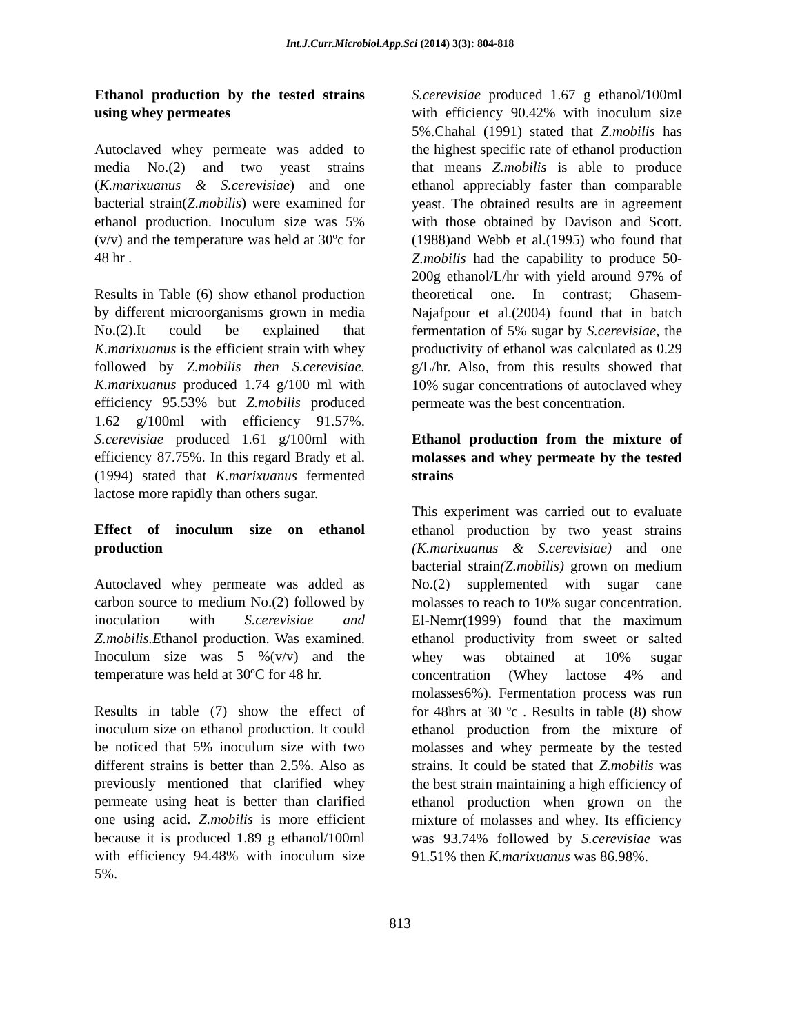Int.J.Curr.Microbiol.App.Sci (2014) 3(3): 804-818
Ethanol production by the tested strains using whey permeates
Autoclaved whey permeate was added to media No.(2) and two yeast strains (K.marixuanus & S.cerevisiae) and one bacterial strain(Z.mobilis) were examined for ethanol production. Inoculum size was 5% (v/v) and the temperature was held at 30ºc for 48 hr .
Results in Table (6) show ethanol production by different microorganisms grown in media No.(2).It could be explained that K.marixuanus is the efficient strain with whey followed by Z.mobilis then S.cerevisiae. K.marixuanus produced 1.74 g/100 ml with efficiency 95.53% but Z.mobilis produced 1.62 g/100ml with efficiency 91.57%. S.cerevisiae produced 1.61 g/100ml with efficiency 87.75%. In this regard Brady et al.(1994) stated that K.marixuanus fermented lactose more rapidly than others sugar.
Effect of inoculum size on ethanol production
Autoclaved whey permeate was added as carbon source to medium No.(2) followed by inoculation with S.cerevisiae and Z.mobilis.Ethanol production. Was examined. Inoculum size was 5 %(v/v) and the temperature was held at 30ºC for 48 hr.
Results in table (7) show the effect of inoculum size on ethanol production. It could be noticed that 5% inoculum size with two different strains is better than 2.5%. Also as previously mentioned that clarified whey permeate using heat is better than clarified one using acid. Z.mobilis is more efficient because it is produced 1.89 g ethanol/100ml with efficiency 94.48% with inoculum size 5%.
S.cerevisiae produced 1.67 g ethanol/100ml with efficiency 90.42% with inoculum size 5%.Chahal (1991) stated that Z.mobilis has the highest specific rate of ethanol production that means Z.mobilis is able to produce ethanol appreciably faster than comparable yeast. The obtained results are in agreement with those obtained by Davison and Scott.(1988)and Webb et al.(1995) who found that Z.mobilis had the capability to produce 50-200g ethanol/L/hr with yield around 97% of theoretical one. In contrast; Ghasem-Najafpour et al.(2004) found that in batch fermentation of 5% sugar by S.cerevisiae, the productivity of ethanol was calculated as 0.29 g/L/hr. Also, from this results showed that 10% sugar concentrations of autoclaved whey permeate was the best concentration.
Ethanol production from the mixture of molasses and whey permeate by the tested strains
This experiment was carried out to evaluate ethanol production by two yeast strains (K.marixuanus & S.cerevisiae) and one bacterial strain(Z.mobilis) grown on medium No.(2) supplemented with sugar cane molasses to reach to 10% sugar concentration. El-Nemr(1999) found that the maximum ethanol productivity from sweet or salted whey was obtained at 10% sugar concentration (Whey lactose 4% and molasses6%). Fermentation process was run for 48hrs at 30 ºc . Results in table (8) show ethanol production from the mixture of molasses and whey permeate by the tested strains. It could be stated that Z.mobilis was the best strain maintaining a high efficiency of ethanol production when grown on the mixture of molasses and whey. Its efficiency was 93.74% followed by S.cerevisiae was 91.51% then K.marixuanus was 86.98%.
813